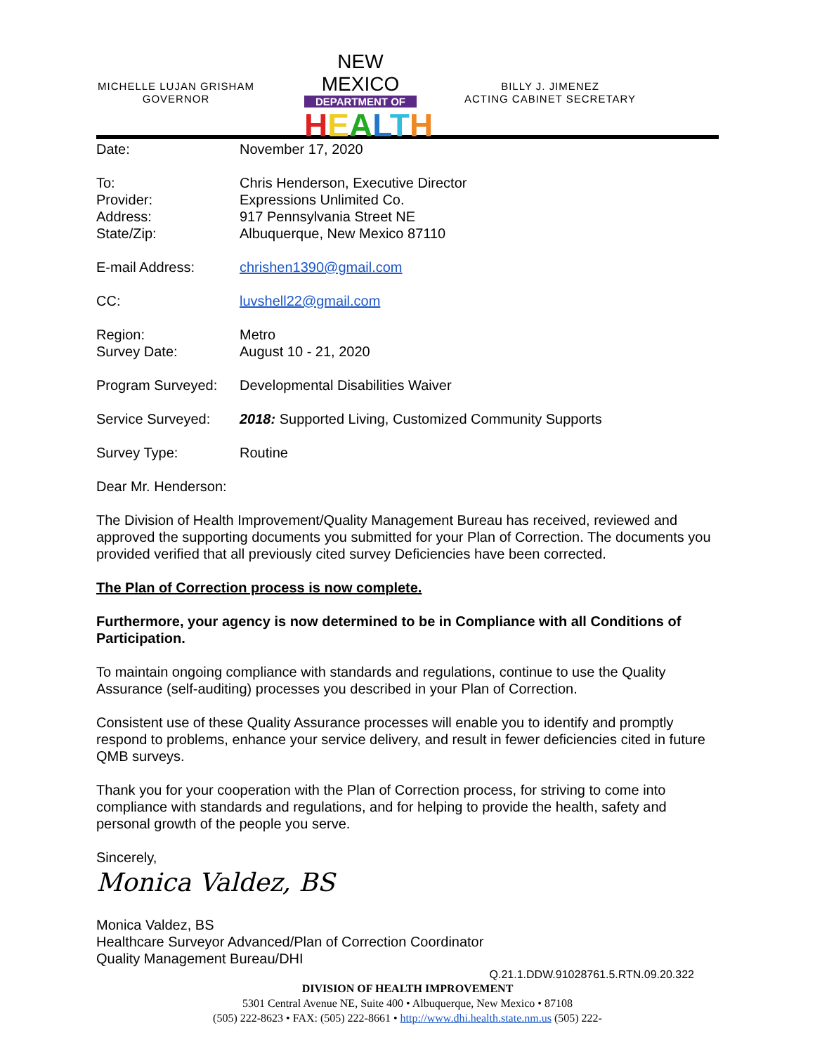MICHELLE LUJAN GRISHAM
GOVERNOR
NEW MEXICO
DEPARTMENT OF
HEALTH
BILLY J. JIMENEZ
ACTING CABINET SECRETARY
Date: November 17, 2020
To:
Provider:
Address:
State/Zip:
Chris Henderson, Executive Director
Expressions Unlimited Co.
917 Pennsylvania Street NE
Albuquerque, New Mexico 87110
E-mail Address: chrishen1390@gmail.com
CC: luvshell22@gmail.com
Region:
Survey Date:
Metro
August 10 - 21, 2020
Program Surveyed: Developmental Disabilities Waiver
Service Surveyed: 2018: Supported Living, Customized Community Supports
Survey Type: Routine
Dear Mr. Henderson:
The Division of Health Improvement/Quality Management Bureau has received, reviewed and approved the supporting documents you submitted for your Plan of Correction. The documents you provided verified that all previously cited survey Deficiencies have been corrected.
The Plan of Correction process is now complete.
Furthermore, your agency is now determined to be in Compliance with all Conditions of Participation.
To maintain ongoing compliance with standards and regulations, continue to use the Quality Assurance (self-auditing) processes you described in your Plan of Correction.
Consistent use of these Quality Assurance processes will enable you to identify and promptly respond to problems, enhance your service delivery, and result in fewer deficiencies cited in future QMB surveys.
Thank you for your cooperation with the Plan of Correction process, for striving to come into compliance with standards and regulations, and for helping to provide the health, safety and personal growth of the people you serve.
Sincerely,
Monica Valdez, BS
Monica Valdez, BS
Healthcare Surveyor Advanced/Plan of Correction Coordinator
Quality Management Bureau/DHI
Q.21.1.DDW.91028761.5.RTN.09.20.322
DIVISION OF HEALTH IMPROVEMENT
5301 Central Avenue NE, Suite 400 • Albuquerque, New Mexico • 87108
(505) 222-8623 • FAX: (505) 222-8661 • http://www.dhi.health.state.nm.us (505) 222-